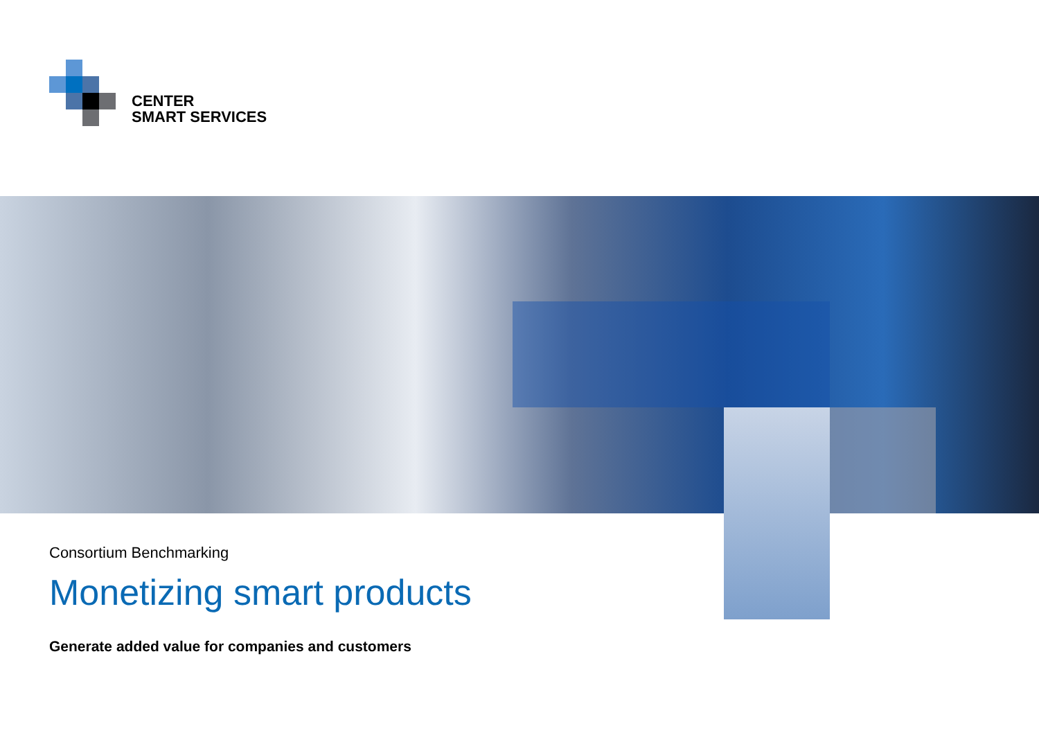CENTER
SMART SERVICES
Consortium Benchmarking
Monetizing smart products
Generate added value for companies and customers